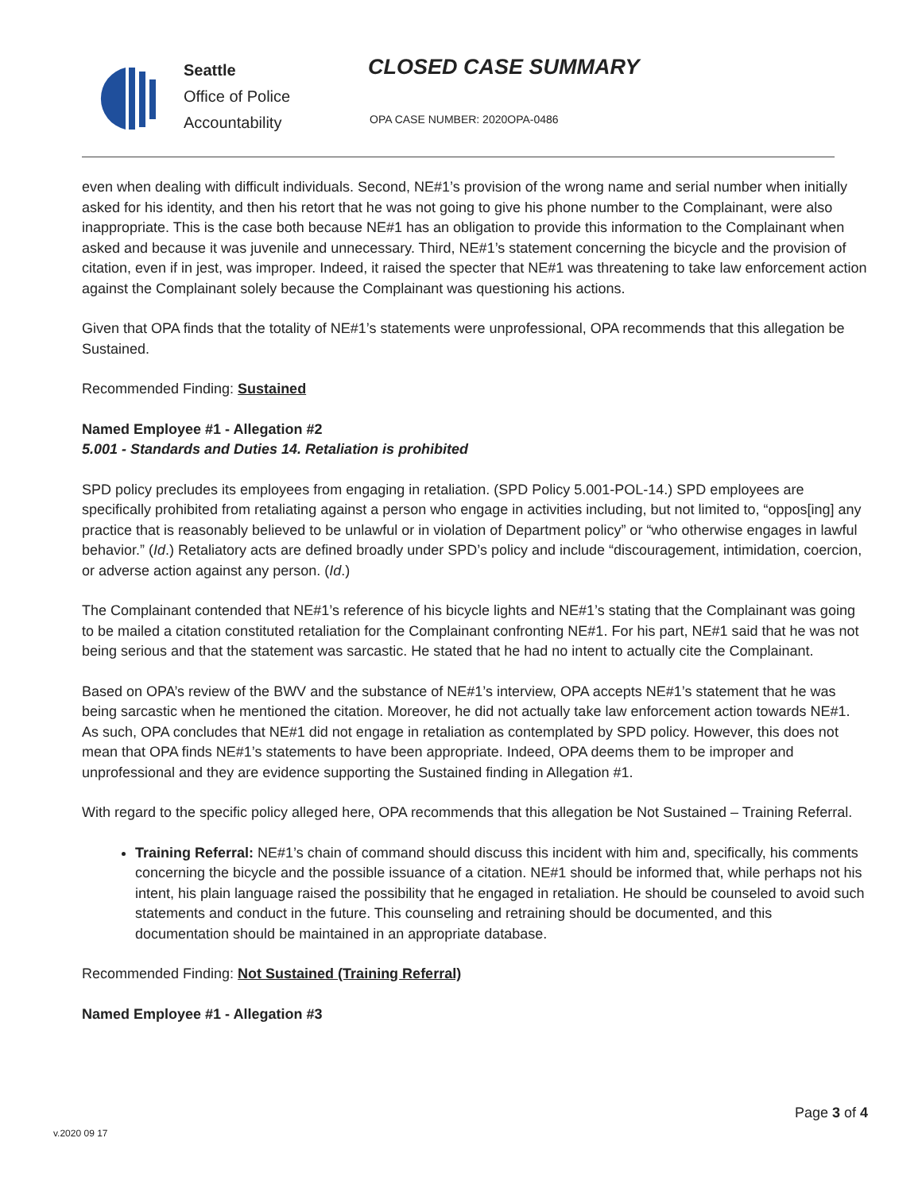Seattle
Office of Police
Accountability
CLOSED CASE SUMMARY
OPA CASE NUMBER: 2020OPA-0486
even when dealing with difficult individuals. Second, NE#1’s provision of the wrong name and serial number when initially asked for his identity, and then his retort that he was not going to give his phone number to the Complainant, were also inappropriate. This is the case both because NE#1 has an obligation to provide this information to the Complainant when asked and because it was juvenile and unnecessary. Third, NE#1’s statement concerning the bicycle and the provision of citation, even if in jest, was improper. Indeed, it raised the specter that NE#1 was threatening to take law enforcement action against the Complainant solely because the Complainant was questioning his actions.
Given that OPA finds that the totality of NE#1’s statements were unprofessional, OPA recommends that this allegation be Sustained.
Recommended Finding: Sustained
Named Employee #1 - Allegation #2
5.001 - Standards and Duties 14. Retaliation is prohibited
SPD policy precludes its employees from engaging in retaliation. (SPD Policy 5.001-POL-14.) SPD employees are specifically prohibited from retaliating against a person who engage in activities including, but not limited to, “oppos[ing] any practice that is reasonably believed to be unlawful or in violation of Department policy” or “who otherwise engages in lawful behavior.” (Id.) Retaliatory acts are defined broadly under SPD’s policy and include “discouragement, intimidation, coercion, or adverse action against any person. (Id.)
The Complainant contended that NE#1’s reference of his bicycle lights and NE#1’s stating that the Complainant was going to be mailed a citation constituted retaliation for the Complainant confronting NE#1. For his part, NE#1 said that he was not being serious and that the statement was sarcastic. He stated that he had no intent to actually cite the Complainant.
Based on OPA’s review of the BWV and the substance of NE#1’s interview, OPA accepts NE#1’s statement that he was being sarcastic when he mentioned the citation. Moreover, he did not actually take law enforcement action towards NE#1. As such, OPA concludes that NE#1 did not engage in retaliation as contemplated by SPD policy. However, this does not mean that OPA finds NE#1’s statements to have been appropriate. Indeed, OPA deems them to be improper and unprofessional and they are evidence supporting the Sustained finding in Allegation #1.
With regard to the specific policy alleged here, OPA recommends that this allegation be Not Sustained – Training Referral.
Training Referral: NE#1’s chain of command should discuss this incident with him and, specifically, his comments concerning the bicycle and the possible issuance of a citation. NE#1 should be informed that, while perhaps not his intent, his plain language raised the possibility that he engaged in retaliation. He should be counseled to avoid such statements and conduct in the future. This counseling and retraining should be documented, and this documentation should be maintained in an appropriate database.
Recommended Finding: Not Sustained (Training Referral)
Named Employee #1 - Allegation #3
Page 3 of 4
v.2020 09 17